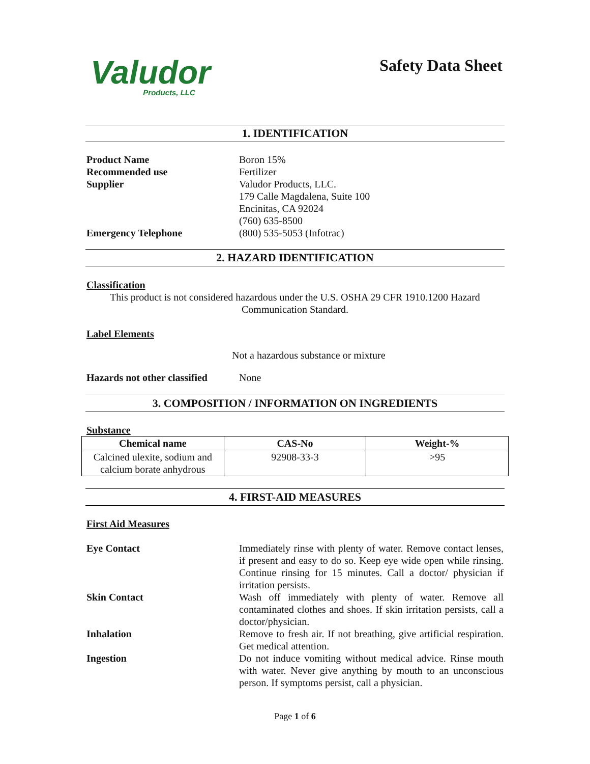Valudor
Products, LLC
Safety Data Sheet
1. IDENTIFICATION
Product Name Boron 15%
Recommended use Fertilizer
Supplier Valudor Products, LLC.
179 Calle Magdalena, Suite 100
Encinitas, CA 92024
(760) 635-8500
Emergency Telephone (800) 535-5053 (Infotrac)
2. HAZARD IDENTIFICATION
Classification
This product is not considered hazardous under the U.S. OSHA 29 CFR 1910.1200 Hazard
Communication Standard.
Label Elements
Not a hazardous substance or mixture
Hazards not other classified
None
3. COMPOSITION / INFORMATION ON INGREDIENTS
Substance
| Chemical name | CAS-No | Weight-% |
| --- | --- | --- |
| Calcined ulexite, sodium and calcium borate anhydrous | 92908-33-3 | >95 |
4. FIRST-AID MEASURES
First Aid Measures
Eye Contact Immediately rinse with plenty of water. Remove contact lenses, if present and easy to do so. Keep eye wide open while rinsing. Continue rinsing for 15 minutes. Call a doctor/ physician if irritation persists.
Skin Contact Wash off immediately with plenty of water. Remove all contaminated clothes and shoes. If skin irritation persists, call a doctor/physician.
Inhalation Remove to fresh air. If not breathing, give artificial respiration. Get medical attention.
Ingestion Do not induce vomiting without medical advice. Rinse mouth with water. Never give anything by mouth to an unconscious person. If symptoms persist, call a physician.
Page 1 of 6